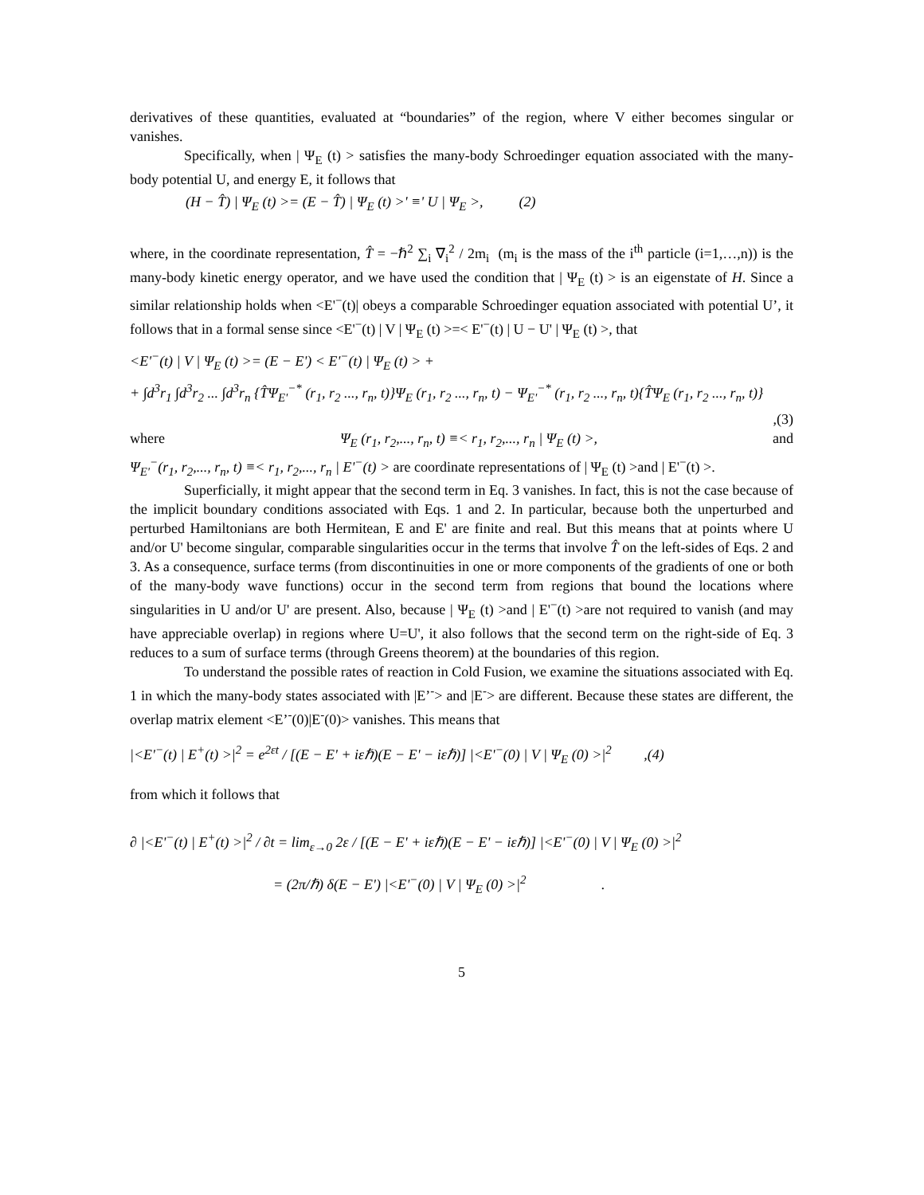derivatives of these quantities, evaluated at “boundaries” of the region, where V either becomes singular or vanishes.
Specifically, when | Ψ<sub>E</sub> (t) > satisfies the many-body Schroedinger equation associated with the many-body potential U, and energy E, it follows that
(H − T̂) | Ψ<sub>E</sub> (t) >= (E − T̂) | Ψ<sub>E</sub> (t) >' ≡' U | Ψ<sub>E</sub> >, (2)
where, in the coordinate representation, T̂ = −ℏ<sup>2</sup> ∑<sub>i</sub> ∇<sub>i</sub><sup>2</sup> / 2m<sub>i</sub> (m<sub>i</sub> is the mass of the i<sup>th</sup> particle (i=1,…,n)) is the many-body kinetic energy operator, and we have used the condition that | Ψ<sub>E</sub> (t) > is an eigenstate of H. Since a similar relationship holds when <E'<sup>−</sup>(t)| obeys a comparable Schroedinger equation associated with potential U’, it follows that in a formal sense since <E'<sup>−</sup>(t) | V | Ψ<sub>E</sub> (t) >=< E'<sup>−</sup>(t) | U − U' | Ψ<sub>E</sub> (t) >, that
<E'<sup>−</sup>(t) | V | Ψ<sub>E</sub> (t) >= (E − E') < E'<sup>−</sup>(t) | Ψ<sub>E</sub> (t) > +
+ ∫d<sup>3</sup>r<sub>1</sub> ∫d<sup>3</sup>r<sub>2</sub> ... ∫d<sup>3</sup>r<sub>n</sub> {T̂Ψ<sub>E'</sub><sup>−*</sup> (r<sub>1</sub>, r<sub>2</sub> ..., r<sub>n</sub>, t)}Ψ<sub>E</sub> (r<sub>1</sub>, r<sub>2</sub> ..., r<sub>n</sub>, t) − Ψ<sub>E'</sub><sup>−*</sup> (r<sub>1</sub>, r<sub>2</sub> ..., r<sub>n</sub>, t){T̂Ψ<sub>E</sub> (r<sub>1</sub>, r<sub>2</sub> ..., r<sub>n</sub>, t)}
,(3)
where Ψ<sub>E</sub> (r<sub>1</sub>, r<sub>2</sub>,..., r<sub>n</sub>, t) ≡< r<sub>1</sub>, r<sub>2</sub>,..., r<sub>n</sub> | Ψ<sub>E</sub> (t) >, and
Ψ<sub>E'</sub><sup>−</sup>(r<sub>1</sub>, r<sub>2</sub>,..., r<sub>n</sub>, t) ≡< r<sub>1</sub>, r<sub>2</sub>,..., r<sub>n</sub> | E'<sup>−</sup>(t) > are coordinate representations of | Ψ<sub>E</sub> (t) >and | E'<sup>−</sup>(t) >.
Superficially, it might appear that the second term in Eq. 3 vanishes. In fact, this is not the case because of the implicit boundary conditions associated with Eqs. 1 and 2. In particular, because both the unperturbed and perturbed Hamiltonians are both Hermitean, E and E' are finite and real. But this means that at points where U and/or U' become singular, comparable singularities occur in the terms that involve T̂ on the left-sides of Eqs. 2 and 3. As a consequence, surface terms (from discontinuities in one or more components of the gradients of one or both of the many-body wave functions) occur in the second term from regions that bound the locations where singularities in U and/or U' are present. Also, because | Ψ<sub>E</sub> (t) >and | E'<sup>−</sup>(t) >are not required to vanish (and may have appreciable overlap) in regions where U=U', it also follows that the second term on the right-side of Eq. 3 reduces to a sum of surface terms (through Greens theorem) at the boundaries of this region.
To understand the possible rates of reaction in Cold Fusion, we examine the situations associated with Eq. 1 in which the many-body states associated with |E’<sup>-</sup>> and |E<sup>-</sup>> are different. Because these states are different, the overlap matrix element <E’<sup>-</sup>(0)|E<sup>-</sup>(0)> vanishes. This means that
|<E'<sup>−</sup>(t) | E<sup>+</sup>(t) >|<sup>2</sup> = e<sup>2εt</sup> / [(E − E' + iεℏ)(E − E' − iεℏ)] |<E'<sup>−</sup>(0) | V | Ψ<sub>E</sub> (0) >|<sup>2</sup> ,(4)
from which it follows that
∂ |<E'<sup>−</sup>(t) | E<sup>+</sup>(t) >|<sup>2</sup> / ∂t = lim<sub>ε→0</sub> 2ε / [(E − E' + iεℏ)(E − E' − iεℏ)] |<E'<sup>−</sup>(0) | V | Ψ<sub>E</sub> (0) >|<sup>2</sup>
= (2π/ℏ) δ(E − E') |<E'<sup>−</sup>(0) | V | Ψ<sub>E</sub> (0) >|<sup>2</sup> .
5